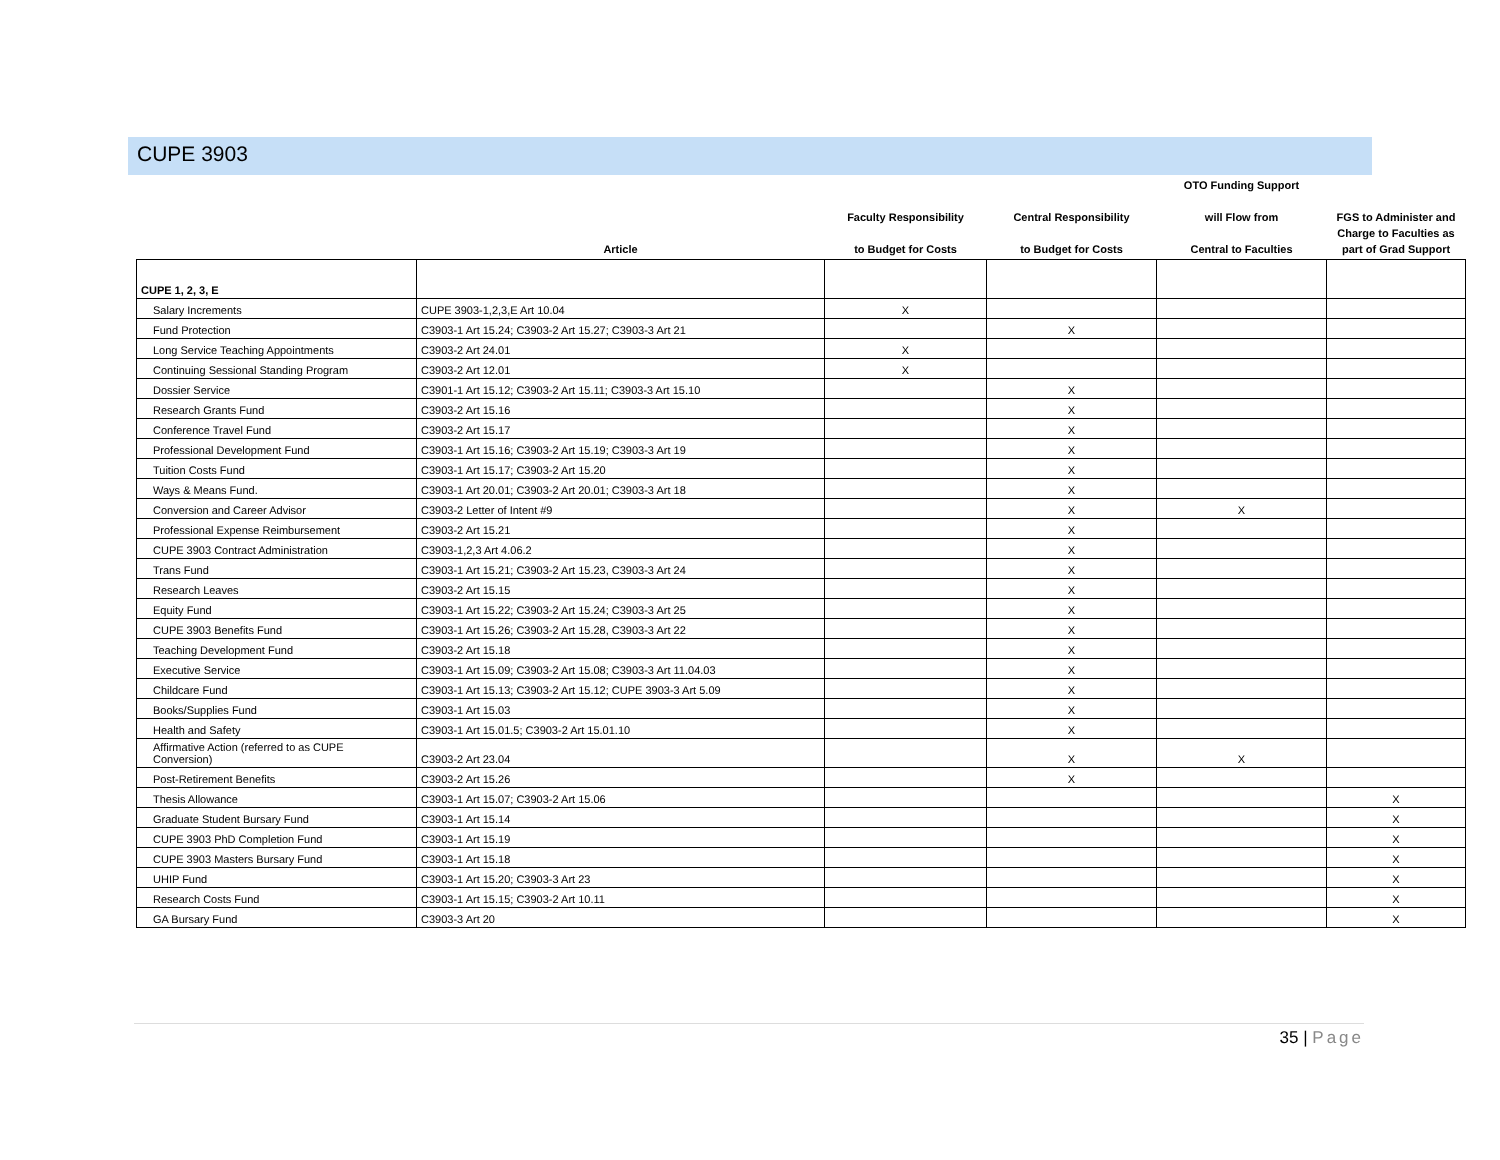CUPE 3903
| | Article | Faculty Responsibility to Budget for Costs | Central Responsibility to Budget for Costs | OTO Funding Support will Flow from Central to Faculties | FGS to Administer and Charge to Faculties as part of Grad Support |
| --- | --- | --- | --- | --- | --- |
| CUPE 1, 2, 3, E | | | | | |
| Salary Increments | CUPE 3903-1,2,3,E Art 10.04 | X | | | |
| Fund Protection | C3903-1 Art 15.24; C3903-2 Art 15.27; C3903-3 Art 21 | | X | | |
| Long Service Teaching Appointments | C3903-2 Art 24.01 | X | | | |
| Continuing Sessional Standing Program | C3903-2 Art 12.01 | X | | | |
| Dossier Service | C3901-1 Art 15.12; C3903-2 Art 15.11; C3903-3 Art 15.10 | | X | | |
| Research Grants Fund | C3903-2 Art 15.16 | | X | | |
| Conference Travel Fund | C3903-2 Art 15.17 | | X | | |
| Professional Development Fund | C3903-1 Art 15.16; C3903-2 Art 15.19; C3903-3 Art 19 | | X | | |
| Tuition Costs Fund | C3903-1 Art 15.17; C3903-2 Art 15.20 | | X | | |
| Ways & Means Fund. | C3903-1 Art 20.01; C3903-2 Art 20.01; C3903-3 Art 18 | | X | | |
| Conversion and Career Advisor | C3903-2 Letter of Intent #9 | | X | X | |
| Professional Expense Reimbursement | C3903-2 Art 15.21 | | X | | |
| CUPE 3903 Contract Administration | C3903-1,2,3 Art 4.06.2 | | X | | |
| Trans Fund | C3903-1 Art 15.21; C3903-2 Art 15.23, C3903-3 Art 24 | | X | | |
| Research Leaves | C3903-2 Art 15.15 | | X | | |
| Equity Fund | C3903-1 Art 15.22; C3903-2 Art 15.24; C3903-3 Art 25 | | X | | |
| CUPE 3903 Benefits Fund | C3903-1 Art 15.26; C3903-2 Art 15.28, C3903-3 Art 22 | | X | | |
| Teaching Development Fund | C3903-2 Art 15.18 | | X | | |
| Executive Service | C3903-1 Art 15.09; C3903-2 Art 15.08; C3903-3 Art 11.04.03 | | X | | |
| Childcare Fund | C3903-1 Art 15.13; C3903-2 Art 15.12; CUPE 3903-3 Art 5.09 | | X | | |
| Books/Supplies Fund | C3903-1 Art 15.03 | | X | | |
| Health and Safety | C3903-1 Art 15.01.5; C3903-2 Art 15.01.10 | | X | | |
| Affirmative Action (referred to as CUPE Conversion) | C3903-2 Art 23.04 | | X | X | |
| Post-Retirement Benefits | C3903-2 Art 15.26 | | X | | |
| Thesis Allowance | C3903-1 Art 15.07; C3903-2 Art 15.06 | | | | X |
| Graduate Student Bursary Fund | C3903-1 Art 15.14 | | | | X |
| CUPE 3903 PhD Completion Fund | C3903-1 Art 15.19 | | | | X |
| CUPE 3903 Masters Bursary Fund | C3903-1 Art 15.18 | | | | X |
| UHIP Fund | C3903-1 Art 15.20; C3903-3 Art 23 | | | | X |
| Research Costs Fund | C3903-1 Art 15.15; C3903-2 Art 10.11 | | | | X |
| GA Bursary Fund | C3903-3 Art 20 | | | | X |
35 | Page